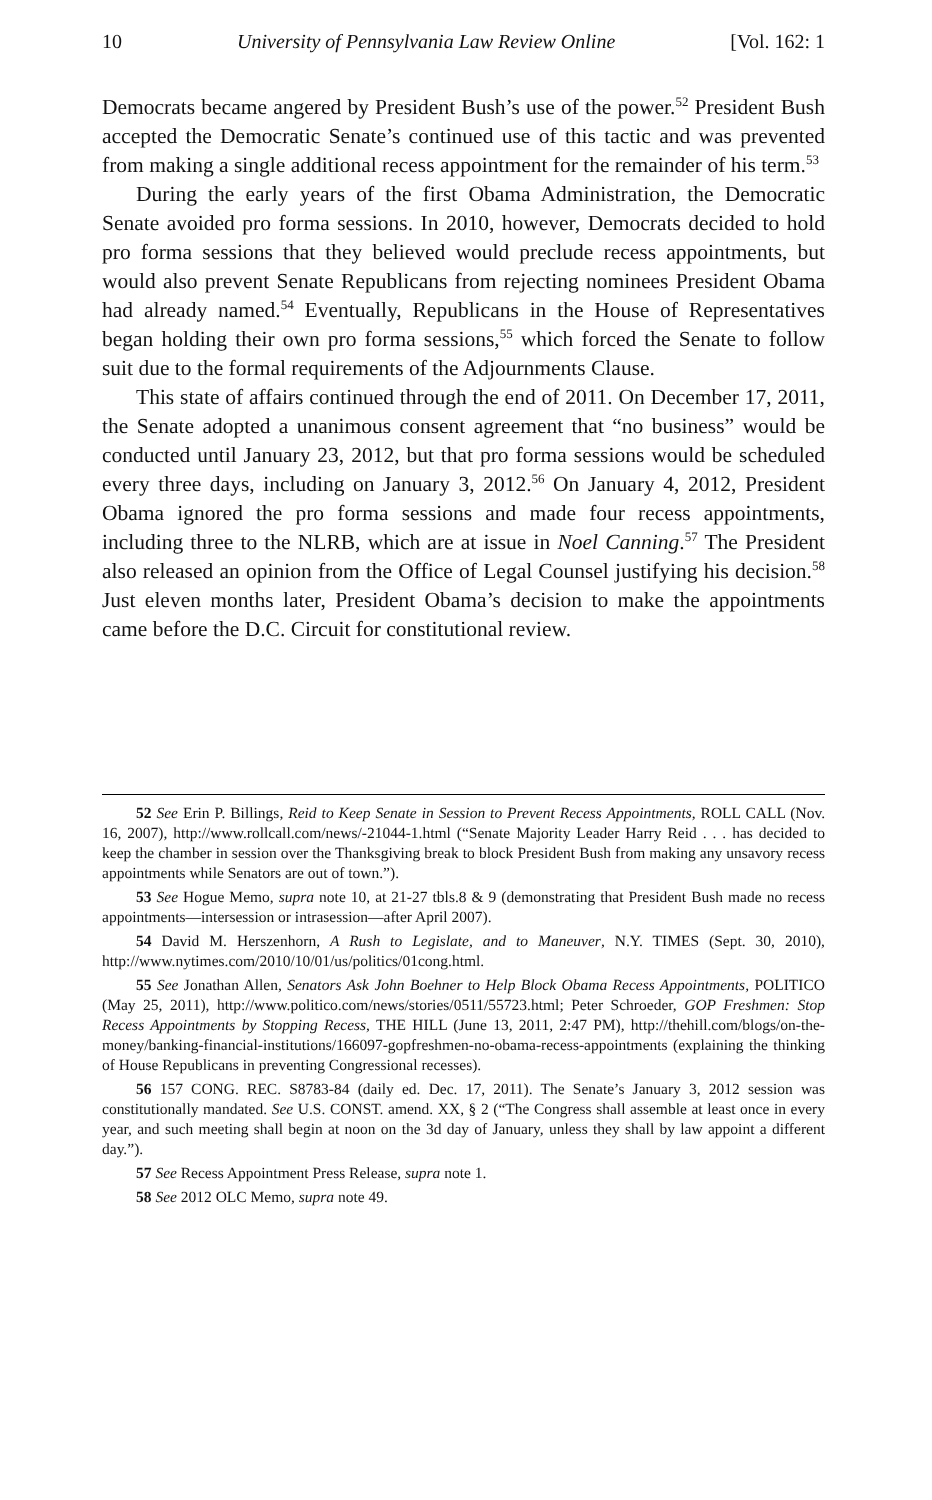10 University of Pennsylvania Law Review Online [Vol. 162: 1
Democrats became angered by President Bush’s use of the power.<sup>52</sup> President Bush accepted the Democratic Senate’s continued use of this tactic and was prevented from making a single additional recess appointment for the remainder of his term.<sup>53</sup>
During the early years of the first Obama Administration, the Democratic Senate avoided pro forma sessions. In 2010, however, Democrats decided to hold pro forma sessions that they believed would preclude recess appointments, but would also prevent Senate Republicans from rejecting nominees President Obama had already named.<sup>54</sup> Eventually, Republicans in the House of Representatives began holding their own pro forma sessions,<sup>55</sup> which forced the Senate to follow suit due to the formal requirements of the Adjournments Clause.
This state of affairs continued through the end of 2011. On December 17, 2011, the Senate adopted a unanimous consent agreement that “no business” would be conducted until January 23, 2012, but that pro forma sessions would be scheduled every three days, including on January 3, 2012.<sup>56</sup> On January 4, 2012, President Obama ignored the pro forma sessions and made four recess appointments, including three to the NLRB, which are at issue in Noel Canning.<sup>57</sup> The President also released an opinion from the Office of Legal Counsel justifying his decision.<sup>58</sup> Just eleven months later, President Obama’s decision to make the appointments came before the D.C. Circuit for constitutional review.
52 See Erin P. Billings, Reid to Keep Senate in Session to Prevent Recess Appointments, ROLL CALL (Nov. 16, 2007), http://www.rollcall.com/news/-21044-1.html (“Senate Majority Leader Harry Reid . . . has decided to keep the chamber in session over the Thanksgiving break to block President Bush from making any unsavory recess appointments while Senators are out of town.”).
53 See Hogue Memo, supra note 10, at 21-27 tbls.8 & 9 (demonstrating that President Bush made no recess appointments—intersession or intrasession—after April 2007).
54 David M. Herszenhorn, A Rush to Legislate, and to Maneuver, N.Y. TIMES (Sept. 30, 2010), http://www.nytimes.com/2010/10/01/us/politics/01cong.html.
55 See Jonathan Allen, Senators Ask John Boehner to Help Block Obama Recess Appointments, POLITICO (May 25, 2011), http://www.politico.com/news/stories/0511/55723.html; Peter Schroeder, GOP Freshmen: Stop Recess Appointments by Stopping Recess, THE HILL (June 13, 2011, 2:47 PM), http://thehill.com/blogs/on-the-money/banking-financial-institutions/166097-gopfreshmen-no-obama-recess-appointments (explaining the thinking of House Republicans in preventing Congressional recesses).
56 157 CONG. REC. S8783-84 (daily ed. Dec. 17, 2011). The Senate’s January 3, 2012 session was constitutionally mandated. See U.S. CONST. amend. XX, § 2 (“The Congress shall assemble at least once in every year, and such meeting shall begin at noon on the 3d day of January, unless they shall by law appoint a different day.”).
57 See Recess Appointment Press Release, supra note 1.
58 See 2012 OLC Memo, supra note 49.